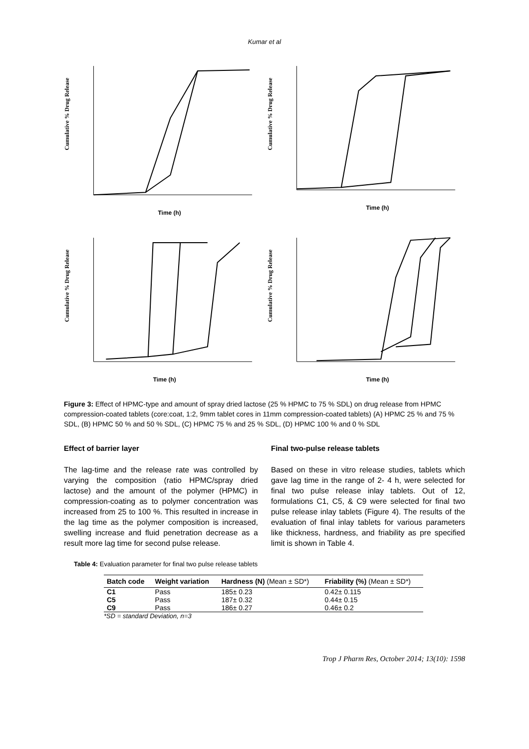Kumar et al
Cumulative % Drug Release
Time (h)
Cumulative % Drug Release
Time (h)
Cumulative % Drug Release
Time (h)
Cumulative % Drug Release
Time (h)
Figure 3: Effect of HPMC-type and amount of spray dried lactose (25 % HPMC to 75 % SDL) on drug release from HPMC compression-coated tablets (core:coat, 1:2, 9mm tablet cores in 11mm compression-coated tablets) (A) HPMC 25 % and 75 % SDL, (B) HPMC 50 % and 50 % SDL, (C) HPMC 75 % and 25 % SDL, (D) HPMC 100 % and 0 % SDL
Effect of barrier layer
The lag-time and the release rate was controlled by varying the composition (ratio HPMC/spray dried lactose) and the amount of the polymer (HPMC) in compression-coating as to polymer concentration was increased from 25 to 100 %. This resulted in increase in the lag time as the polymer composition is increased, swelling increase and fluid penetration decrease as a result more lag time for second pulse release.
Final two-pulse release tablets
Based on these in vitro release studies, tablets which gave lag time in the range of 2- 4 h, were selected for final two pulse release inlay tablets. Out of 12, formulations C1, C5, & C9 were selected for final two pulse release inlay tablets (Figure 4). The results of the evaluation of final inlay tablets for various parameters like thickness, hardness, and friability as pre specified limit is shown in Table 4.
Table 4: Evaluation parameter for final two pulse release tablets
| Batch code | Weight variation | Hardness (N) (Mean ± SD*) | Friability (%) (Mean ± SD*) |
| --- | --- | --- | --- |
| C1 | Pass | 185± 0.23 | 0.42± 0.115 |
| C5 | Pass | 187± 0.32 | 0.44± 0.15 |
| C9 | Pass | 186± 0.27 | 0.46± 0.2 |
*SD = standard Deviation, n=3
Trop J Pharm Res, October 2014; 13(10): 1598